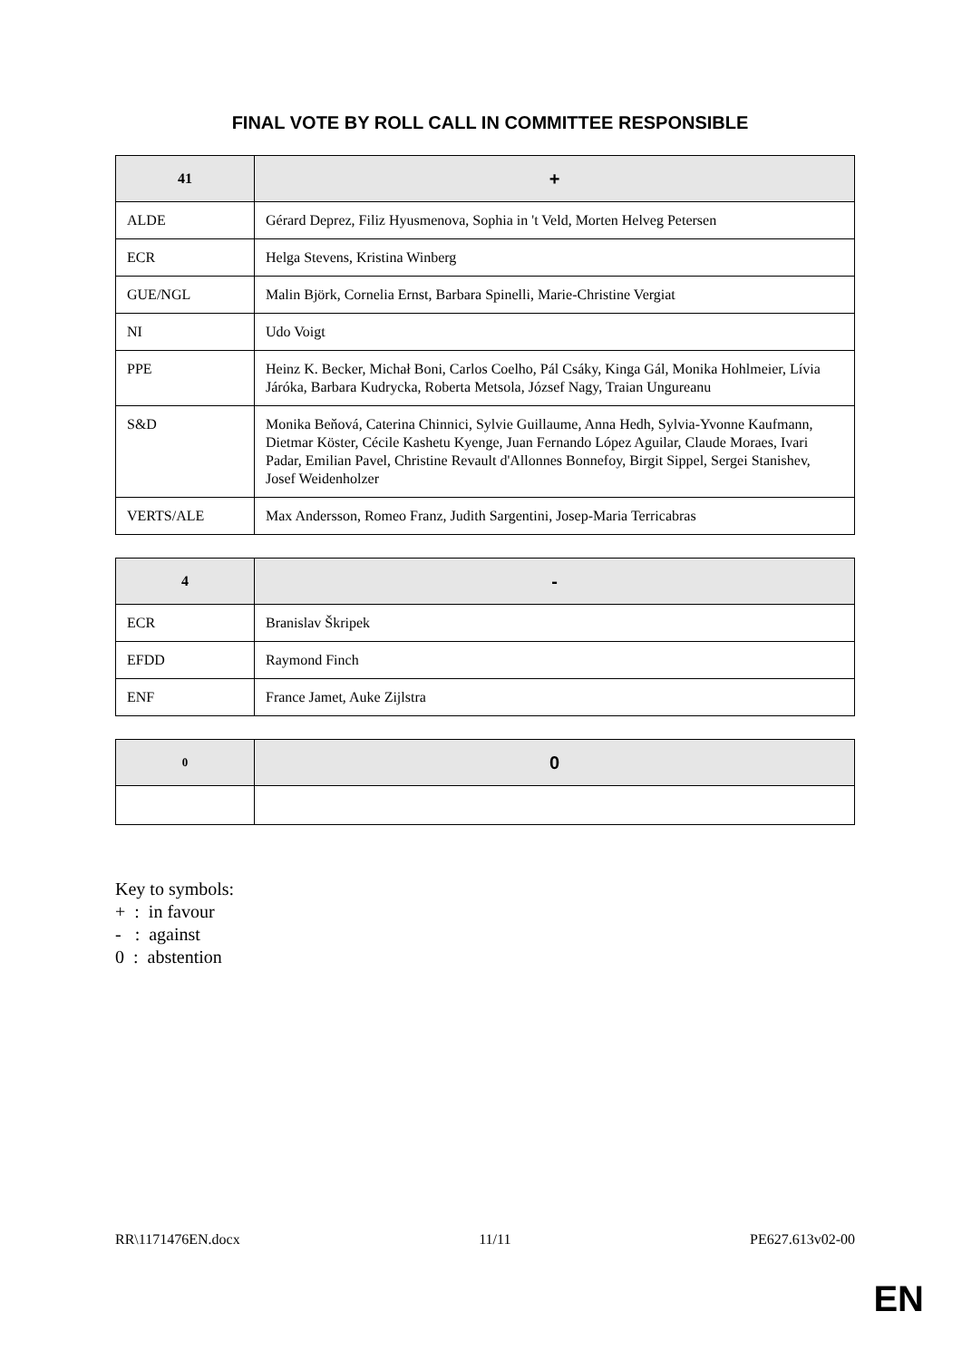FINAL VOTE BY ROLL CALL IN COMMITTEE RESPONSIBLE
| 41 | + |
| --- | --- |
| ALDE | Gérard Deprez, Filiz Hyusmenova, Sophia in 't Veld, Morten Helveg Petersen |
| ECR | Helga Stevens, Kristina Winberg |
| GUE/NGL | Malin Björk, Cornelia Ernst, Barbara Spinelli, Marie-Christine Vergiat |
| NI | Udo Voigt |
| PPE | Heinz K. Becker, Michał Boni, Carlos Coelho, Pál Csáky, Kinga Gál, Monika Hohlmeier, Lívia Járóka, Barbara Kudrycka, Roberta Metsola, József Nagy, Traian Ungureanu |
| S&D | Monika Beňová, Caterina Chinnici, Sylvie Guillaume, Anna Hedh, Sylvia-Yvonne Kaufmann, Dietmar Köster, Cécile Kashetu Kyenge, Juan Fernando López Aguilar, Claude Moraes, Ivari Padar, Emilian Pavel, Christine Revault d'Allonnes Bonnefoy, Birgit Sippel, Sergei Stanishev, Josef Weidenholzer |
| VERTS/ALE | Max Andersson, Romeo Franz, Judith Sargentini, Josep-Maria Terricabras |
| 4 | - |
| --- | --- |
| ECR | Branislav Škripek |
| EFDD | Raymond Finch |
| ENF | France Jamet, Auke Zijlstra |
| 0 | 0 |
| --- | --- |
Key to symbols:
+ : in favour
- : against
0 : abstention
RR\1171476EN.docx 11/11 PE627.613v02-00
EN